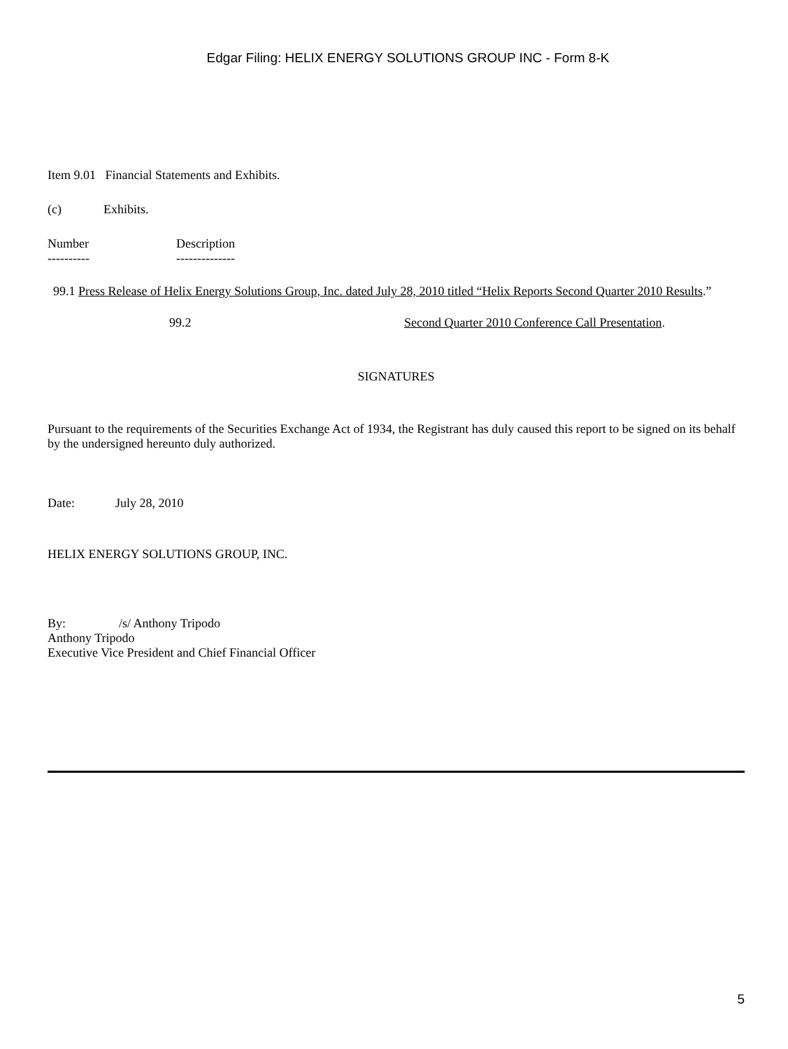Edgar Filing: HELIX ENERGY SOLUTIONS GROUP INC - Form 8-K
Item 9.01 Financial Statements and Exhibits.
(c) Exhibits.
Number Description
---------- --------------
99.1 Press Release of Helix Energy Solutions Group, Inc. dated July 28, 2010 titled “Helix Reports Second Quarter 2010 Results.”
99.2 Second Quarter 2010 Conference Call Presentation.
SIGNATURES
Pursuant to the requirements of the Securities Exchange Act of 1934, the Registrant has duly caused this report to be signed on its behalf by the undersigned hereunto duly authorized.
Date: July 28, 2010
HELIX ENERGY SOLUTIONS GROUP, INC.
By: /s/ Anthony Tripodo
Anthony Tripodo
Executive Vice President and Chief Financial Officer
5